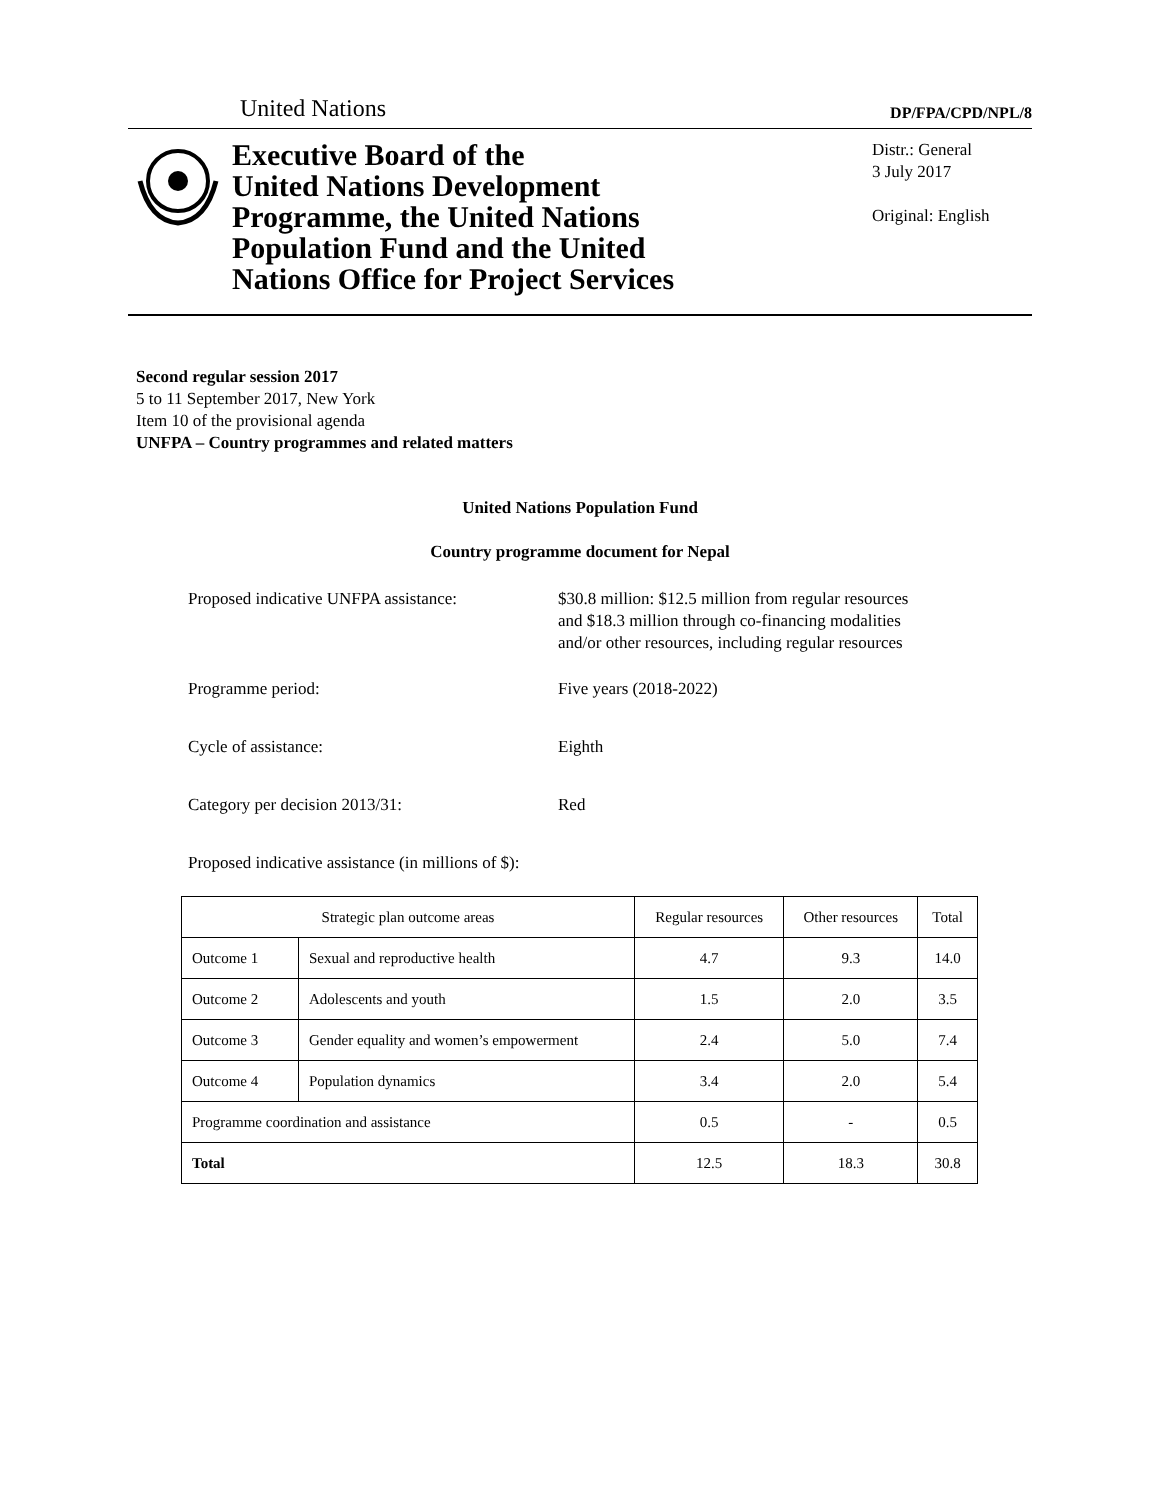United Nations
DP/FPA/CPD/NPL/8
Executive Board of the
United Nations Development
Programme, the United Nations
Population Fund and the United
Nations Office for Project Services
Distr.: General
3 July 2017
Original: English
Second regular session 2017
5 to 11 September 2017, New York
Item 10 of the provisional agenda
UNFPA – Country programmes and related matters
United Nations Population Fund
Country programme document for Nepal
Proposed indicative UNFPA assistance:
$30.8 million: $12.5 million from regular resources
and $18.3 million through co-financing modalities
and/or other resources, including regular resources
Programme period: Five years (2018-2022)
Cycle of assistance: Eighth
Category per decision 2013/31: Red
Proposed indicative assistance (in millions of $):
| Strategic plan outcome areas | | Regular resources | Other resources | Total |
| --- | --- | --- | --- | --- |
| Outcome 1 | Sexual and reproductive health | 4.7 | 9.3 | 14.0 |
| Outcome 2 | Adolescents and youth | 1.5 | 2.0 | 3.5 |
| Outcome 3 | Gender equality and women’s empowerment | 2.4 | 5.0 | 7.4 |
| Outcome 4 | Population dynamics | 3.4 | 2.0 | 5.4 |
| Programme coordination and assistance | | 0.5 | - | 0.5 |
| Total | | 12.5 | 18.3 | 30.8 |